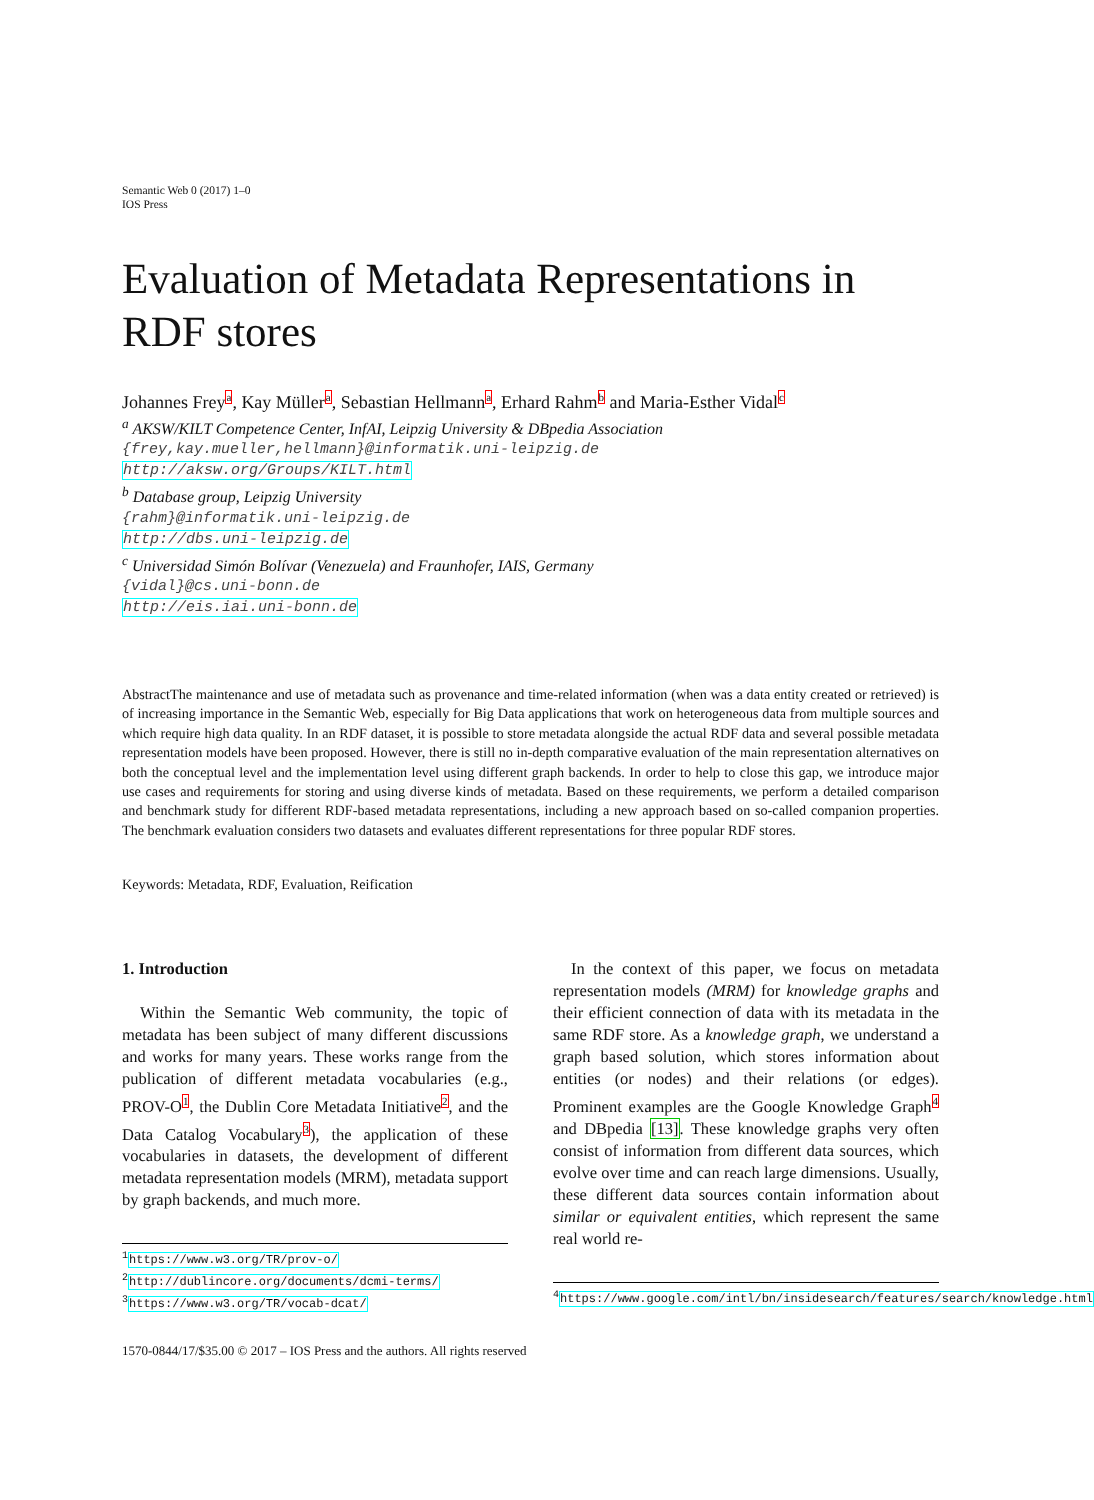Semantic Web 0 (2017) 1–0
IOS Press
Evaluation of Metadata Representations in RDF stores
Johannes Freya, Kay Müllera, Sebastian Hellmanna, Erhard Rahmb and Maria-Esther Vidalc
<sup>a</sup> AKSW/KILT Competence Center, InfAI, Leipzig University & DBpedia Association
{frey,kay.mueller,hellmann}@informatik.uni-leipzig.de
http://aksw.org/Groups/KILT.html
<sup>b</sup> Database group, Leipzig University
{rahm}@informatik.uni-leipzig.de
http://dbs.uni-leipzig.de
<sup>c</sup> Universidad Simón Bolívar (Venezuela) and Fraunhofer, IAIS, Germany
{vidal}@cs.uni-bonn.de
http://eis.iai.uni-bonn.de
AbstractThe maintenance and use of metadata such as provenance and time-related information (when was a data entity created or retrieved) is of increasing importance in the Semantic Web, especially for Big Data applications that work on heterogeneous data from multiple sources and which require high data quality. In an RDF dataset, it is possible to store metadata alongside the actual RDF data and several possible metadata representation models have been proposed. However, there is still no in-depth comparative evaluation of the main representation alternatives on both the conceptual level and the implementation level using different graph backends. In order to help to close this gap, we introduce major use cases and requirements for storing and using diverse kinds of metadata. Based on these requirements, we perform a detailed comparison and benchmark study for different RDF-based metadata representations, including a new approach based on so-called companion properties. The benchmark evaluation considers two datasets and evaluates different representations for three popular RDF stores.
Keywords: Metadata, RDF, Evaluation, Reification
1. Introduction
Within the Semantic Web community, the topic of metadata has been subject of many different discussions and works for many years. These works range from the publication of different metadata vocabularies (e.g., PROV-O<sup>1</sup>, the Dublin Core Metadata Initiative<sup>2</sup>, and the Data Catalog Vocabulary<sup>3</sup>), the application of these vocabularies in datasets, the development of different metadata representation models (MRM), metadata support by graph backends, and much more.
<sup>1</sup> https://www.w3.org/TR/prov-o/
<sup>2</sup> http://dublincore.org/documents/dcmi-terms/
<sup>3</sup> https://www.w3.org/TR/vocab-dcat/
In the context of this paper, we focus on metadata representation models (MRM) for knowledge graphs and their efficient connection of data with its metadata in the same RDF store. As a knowledge graph, we understand a graph based solution, which stores information about entities (or nodes) and their relations (or edges). Prominent examples are the Google Knowledge Graph<sup>4</sup> and DBpedia [13]. These knowledge graphs very often consist of information from different data sources, which evolve over time and can reach large dimensions. Usually, these different data sources contain information about similar or equivalent entities, which represent the same real world re-
<sup>4</sup> https://www.google.com/intl/bn/insidesearch/features/search/knowledge.html
1570-0844/17/$35.00 © 2017 – IOS Press and the authors. All rights reserved